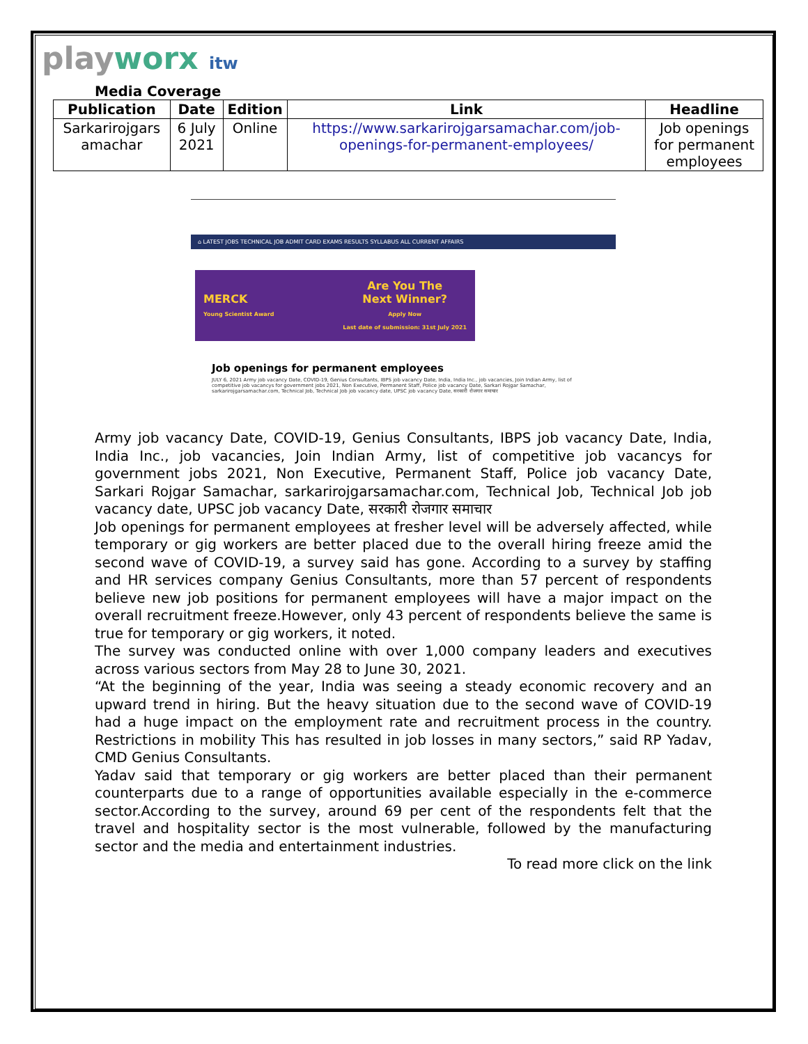playworx itw
Media Coverage
| Publication | Date | Edition | Link | Headline |
| --- | --- | --- | --- | --- |
| Sarkarirojgars amachar | 6 July 2021 | Online | https://www.sarkarirojgarsamachar.com/job-openings-for-permanent-employees/ | Job openings for permanent employees |
⌂ LATEST JOBS TECHNICAL JOB ADMIT CARD EXAMS RESULTS SYLLABUS ALL CURRENT AFFAIRS
MERCK
Young Scientist Award
Are You The
Next Winner?
Apply Now
Last date of submission: 31st July 2021
Job openings for permanent employees
JULY 6, 2021 Army job vacancy Date, COVID-19, Genius Consultants, IBPS job vacancy Date, India, India Inc., job vacancies, Join Indian Army, list of competitive job vacancys for government jobs 2021, Non Executive, Permanent Staff, Police job vacancy Date, Sarkari Rojgar Samachar, sarkarirojgarsamachar.com, Technical Job, Technical Job job vacancy date, UPSC job vacancy Date, सरकारी रोजगार समाचार
Army job vacancy Date, COVID-19, Genius Consultants, IBPS job vacancy Date, India, India Inc., job vacancies, Join Indian Army, list of competitive job vacancys for government jobs 2021, Non Executive, Permanent Staff, Police job vacancy Date, Sarkari Rojgar Samachar, sarkarirojgarsamachar.com, Technical Job, Technical Job job vacancy date, UPSC job vacancy Date, सरकारी रोजगार समाचार
Job openings for permanent employees at fresher level will be adversely affected, while temporary or gig workers are better placed due to the overall hiring freeze amid the second wave of COVID-19, a survey said has gone. According to a survey by staffing and HR services company Genius Consultants, more than 57 percent of respondents believe new job positions for permanent employees will have a major impact on the overall recruitment freeze.However, only 43 percent of respondents believe the same is true for temporary or gig workers, it noted.
The survey was conducted online with over 1,000 company leaders and executives across various sectors from May 28 to June 30, 2021.
“At the beginning of the year, India was seeing a steady economic recovery and an upward trend in hiring. But the heavy situation due to the second wave of COVID-19 had a huge impact on the employment rate and recruitment process in the country. Restrictions in mobility This has resulted in job losses in many sectors,” said RP Yadav, CMD Genius Consultants.
Yadav said that temporary or gig workers are better placed than their permanent counterparts due to a range of opportunities available especially in the e-commerce sector.According to the survey, around 69 per cent of the respondents felt that the travel and hospitality sector is the most vulnerable, followed by the manufacturing sector and the media and entertainment industries.
To read more click on the link